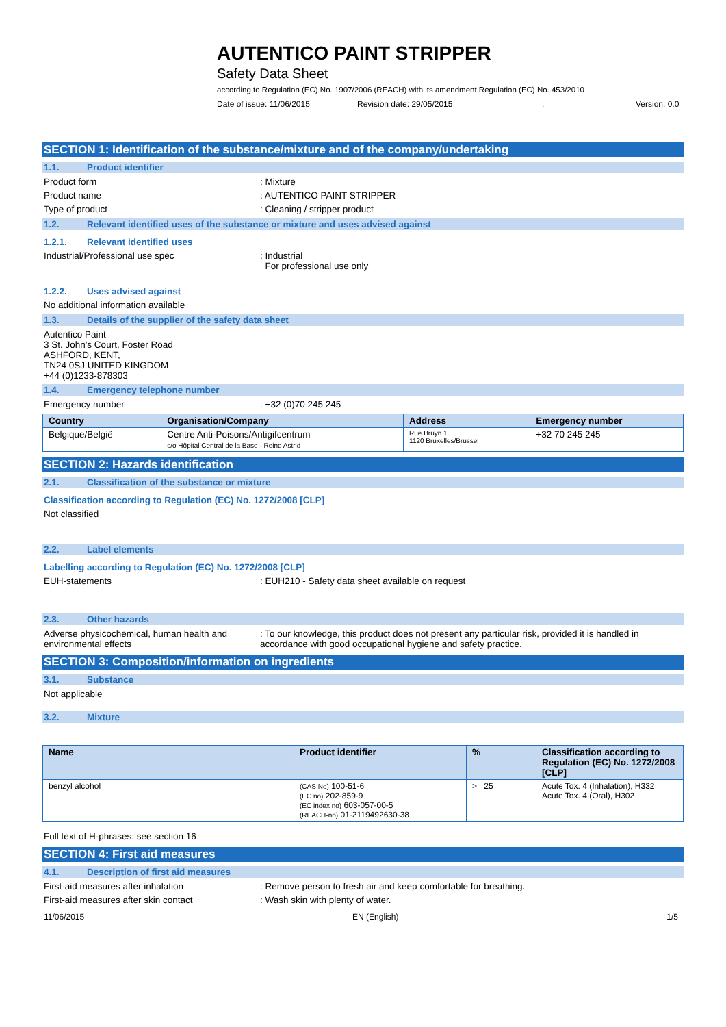AUTENTICO PAINT STRIPPER
Safety Data Sheet
according to Regulation (EC) No. 1907/2006 (REACH) with its amendment Regulation (EC) No. 453/2010
Date of issue: 11/06/2015 Revision date: 29/05/2015: Version: 0.0
SECTION 1: Identification of the substance/mixture and of the company/undertaking
1.1. Product identifier
Product form: Mixture
Product name: AUTENTICO PAINT STRIPPER
Type of product: Cleaning / stripper product
1.2. Relevant identified uses of the substance or mixture and uses advised against
1.2.1. Relevant identified uses
Industrial/Professional use spec: Industrial
For professional use only
1.2.2. Uses advised against
No additional information available
1.3. Details of the supplier of the safety data sheet
Autentico Paint
3 St. John's Court, Foster Road
ASHFORD, KENT,
TN24 0SJ UNITED KINGDOM
+44 (0)1233-878303
1.4. Emergency telephone number
Emergency number: +32 (0)70 245 245
| Country | Organisation/Company | Address | Emergency number |
| --- | --- | --- | --- |
| Belgique/België | Centre Anti-Poisons/Antigifcentrum c/o Hôpital Central de la Base - Reine Astrid | Rue Bruyn 1 1120 Bruxelles/Brussel | +32 70 245 245 |
SECTION 2: Hazards identification
2.1. Classification of the substance or mixture
Classification according to Regulation (EC) No. 1272/2008 [CLP]
Not classified
2.2. Label elements
Labelling according to Regulation (EC) No. 1272/2008 [CLP]
EUH-statements: EUH210 - Safety data sheet available on request
2.3. Other hazards
Adverse physicochemical, human health and environmental effects: To our knowledge, this product does not present any particular risk, provided it is handled in accordance with good occupational hygiene and safety practice.
SECTION 3: Composition/information on ingredients
3.1. Substance
Not applicable
3.2. Mixture
| Name | Product identifier | % | Classification according to Regulation (EC) No. 1272/2008 [CLP] |
| --- | --- | --- | --- |
| benzyl alcohol | (CAS No) 100-51-6 (EC no) 202-859-9 (EC index no) 603-057-00-5 (REACH-no) 01-2119492630-38 | >= 25 | Acute Tox. 4 (Inhalation), H332 Acute Tox. 4 (Oral), H302 |
Full text of H-phrases: see section 16
SECTION 4: First aid measures
4.1. Description of first aid measures
First-aid measures after inhalation: Remove person to fresh air and keep comfortable for breathing.
First-aid measures after skin contact: Wash skin with plenty of water.
11/06/2015 EN (English) 1/5